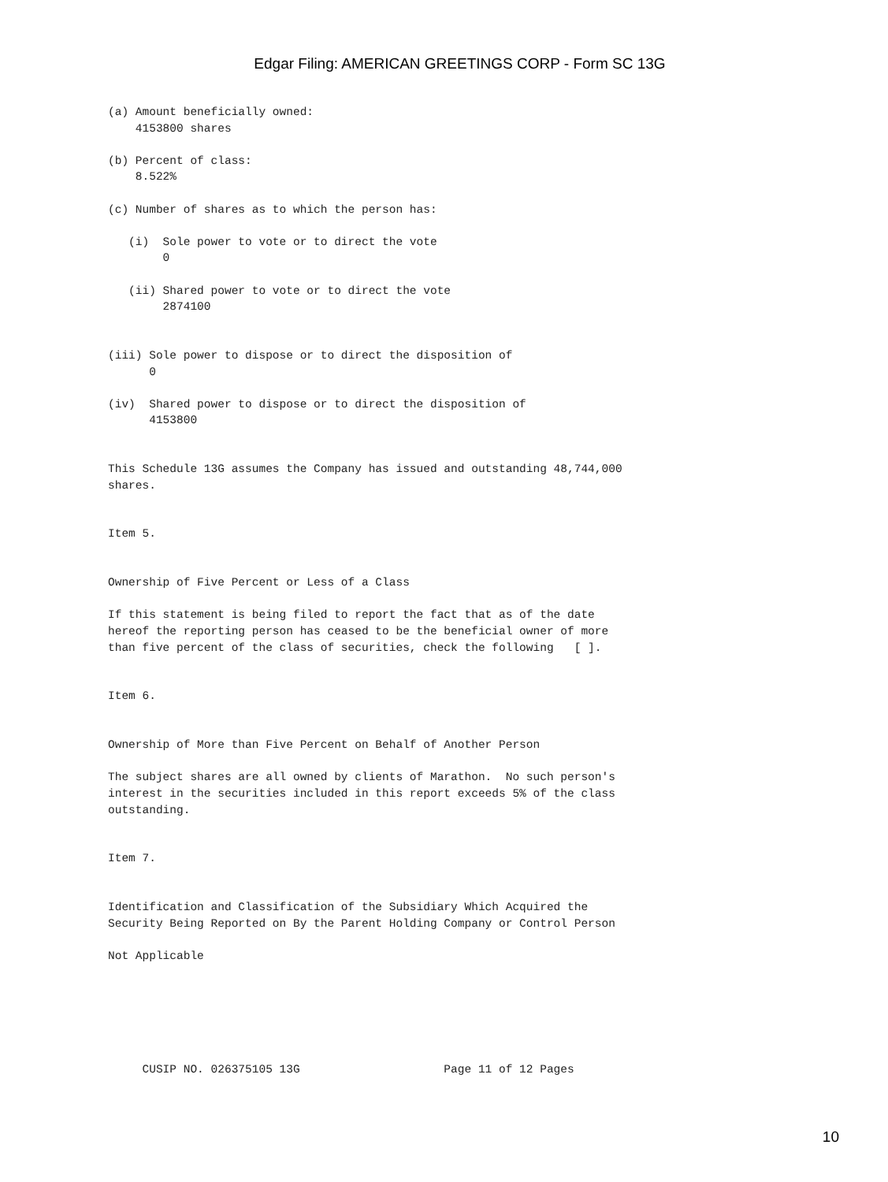Edgar Filing: AMERICAN GREETINGS CORP - Form SC 13G
(a) Amount beneficially owned:
    4153800 shares

(b) Percent of class:
    8.522%

(c) Number of shares as to which the person has:

   (i)  Sole power to vote or to direct the vote
        0

   (ii) Shared power to vote or to direct the vote
        2874100


(iii) Sole power to dispose or to direct the disposition of
      0

(iv)  Shared power to dispose or to direct the disposition of
      4153800


This Schedule 13G assumes the Company has issued and outstanding 48,744,000
shares.


Item 5.


Ownership of Five Percent or Less of a Class

If this statement is being filed to report the fact that as of the date
hereof the reporting person has ceased to be the beneficial owner of more
than five percent of the class of securities, check the following   [ ].


Item 6.


Ownership of More than Five Percent on Behalf of Another Person

The subject shares are all owned by clients of Marathon.  No such person's
interest in the securities included in this report exceeds 5% of the class
outstanding.


Item 7.


Identification and Classification of the Subsidiary Which Acquired the
Security Being Reported on By the Parent Holding Company or Control Person

Not Applicable






     CUSIP NO. 026375105 13G                     Page 11 of 12 Pages
10